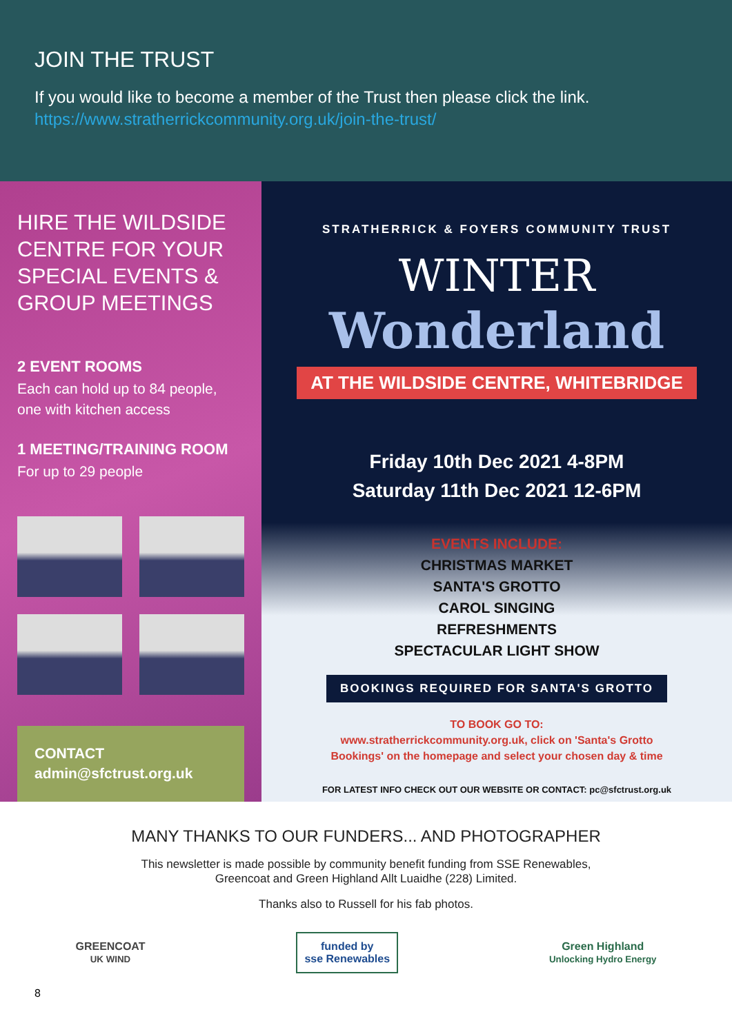JOIN THE TRUST
If you would like to become a member of the Trust then please click the link.
https://www.stratherrickcommunity.org.uk/join-the-trust/
HIRE THE WILDSIDE CENTRE FOR YOUR SPECIAL EVENTS & GROUP MEETINGS
2 EVENT ROOMS
Each can hold up to 84 people, one with kitchen access
1 MEETING/TRAINING ROOM
For up to 29 people
CONTACT
admin@sfctrust.org.uk
STRATHERRICK & FOYERS COMMUNITY TRUST
WINTER
Wonderland
AT THE WILDSIDE CENTRE, WHITEBRIDGE
Friday 10th Dec 2021 4-8PM
Saturday 11th Dec 2021 12-6PM
EVENTS INCLUDE:
CHRISTMAS MARKET
SANTA'S GROTTO
CAROL SINGING
REFRESHMENTS
SPECTACULAR LIGHT SHOW
BOOKINGS REQUIRED FOR SANTA'S GROTTO
TO BOOK GO TO:
www.stratherrickcommunity.org.uk, click on 'Santa's Grotto
Bookings' on the homepage and select your chosen day & time
FOR LATEST INFO CHECK OUT OUR WEBSITE OR CONTACT: pc@sfctrust.org.uk
MANY THANKS TO OUR FUNDERS... AND PHOTOGRAPHER
This newsletter is made possible by community benefit funding from SSE Renewables,
Greencoat and Green Highland Allt Luaidhe (228) Limited.
Thanks also to Russell for his fab photos.
GREENCOAT
UK WIND
funded by
sse Renewables
Green Highland
Unlocking Hydro Energy
8